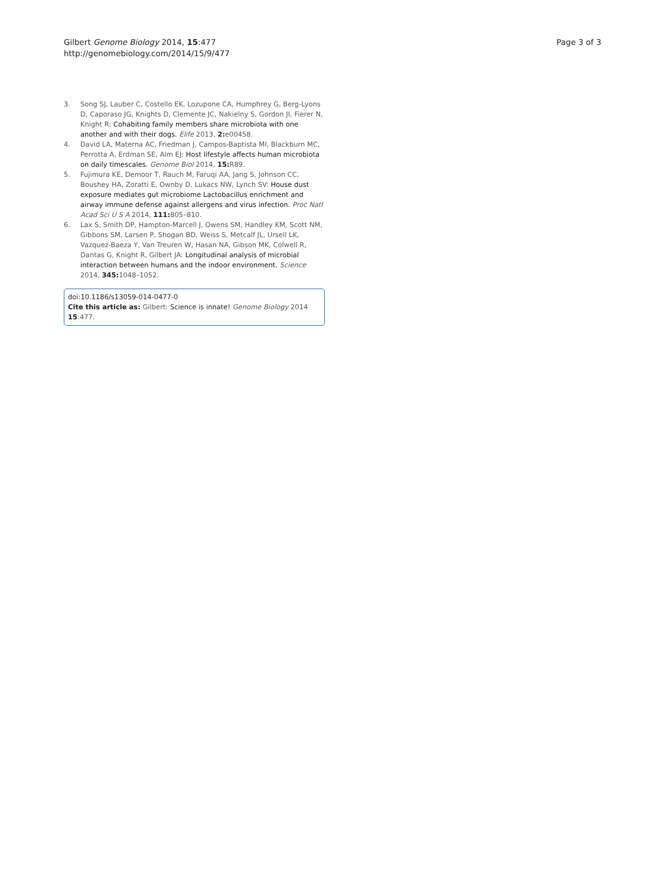Gilbert Genome Biology 2014, 15:477
http://genomebiology.com/2014/15/9/477
Page 3 of 3
3. Song SJ, Lauber C, Costello EK, Lozupone CA, Humphrey G, Berg-Lyons D, Caporaso JG, Knights D, Clemente JC, Nakielny S, Gordon JI, Fierer N, Knight R: Cohabiting family members share microbiota with one another and with their dogs. Elife 2013, 2: e00458.
4. David LA, Materna AC, Friedman J, Campos-Baptista MI, Blackburn MC, Perrotta A, Erdman SE, Alm EJ: Host lifestyle affects human microbiota on daily timescales. Genome Biol 2014, 15: R89.
5. Fujimura KE, Demoor T, Rauch M, Faruqi AA, Jang S, Johnson CC, Boushey HA, Zoratti E, Ownby D, Lukacs NW, Lynch SV: House dust exposure mediates gut microbiome Lactobacillus enrichment and airway immune defense against allergens and virus infection. Proc Natl Acad Sci U S A 2014, 111: 805–810.
6. Lax S, Smith DP, Hampton-Marcell J, Owens SM, Handley KM, Scott NM, Gibbons SM, Larsen P, Shogan BD, Weiss S, Metcalf JL, Ursell LK, Vazquez-Baeza Y, Van Treuren W, Hasan NA, Gibson MK, Colwell R, Dantas G, Knight R, Gilbert JA: Longitudinal analysis of microbial interaction between humans and the indoor environment. Science 2014, 345: 1048–1052.
doi:10.1186/s13059-014-0477-0
Cite this article as: Gilbert: Science is innate! Genome Biology 2014 15:477.